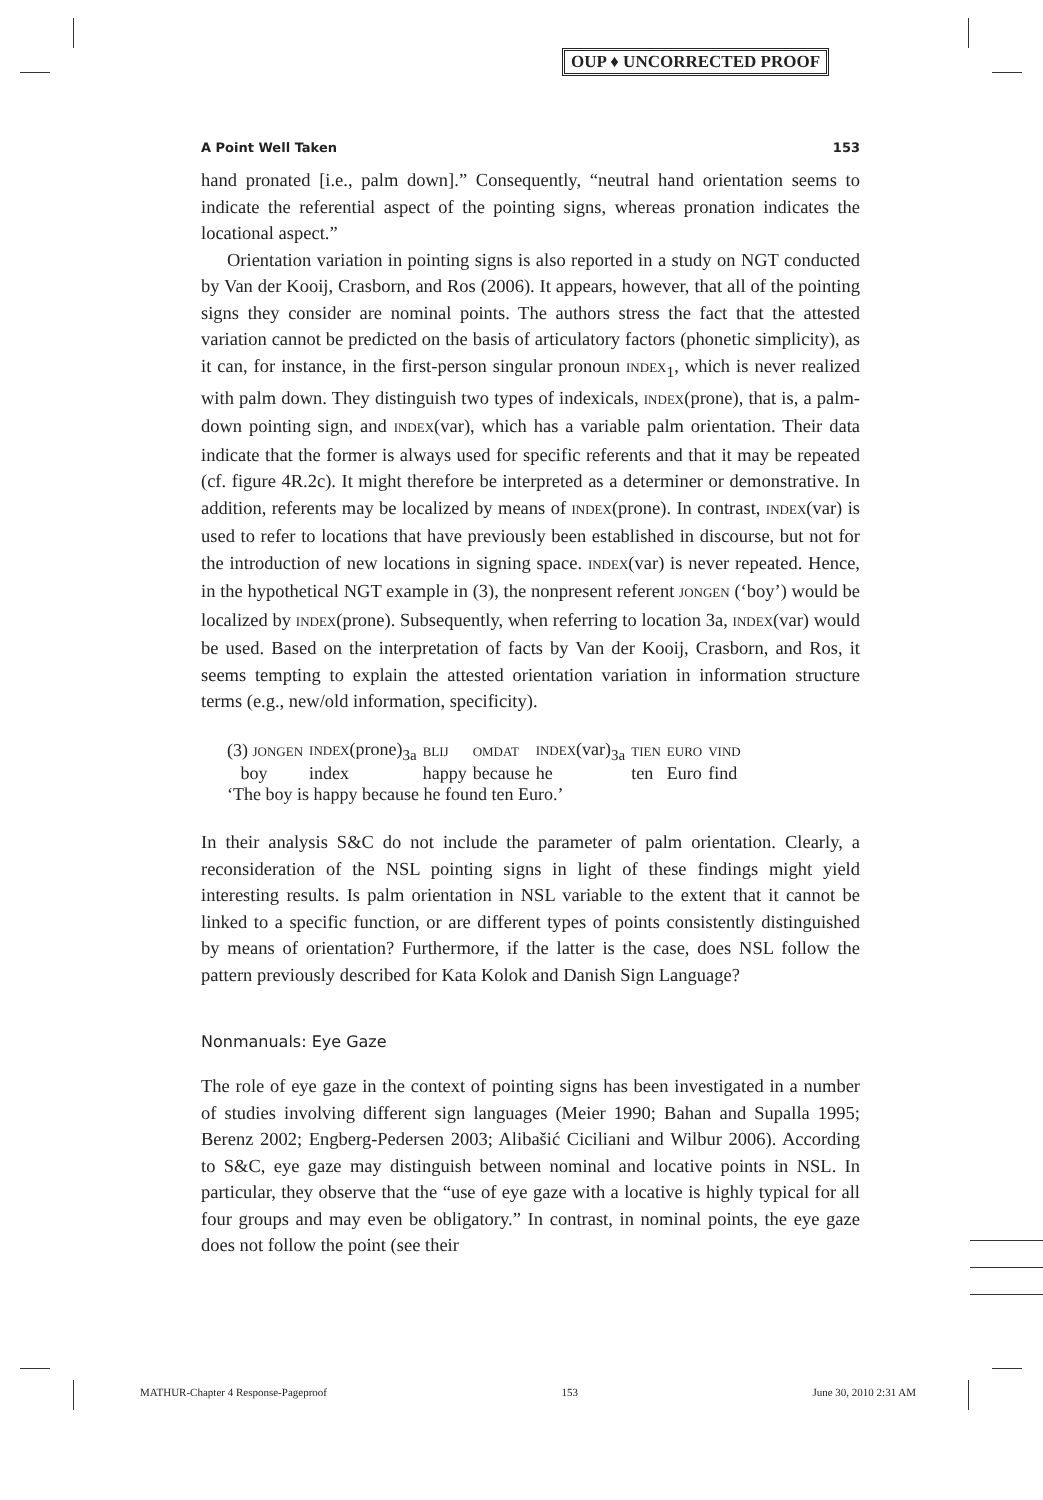OUP ♦ UNCORRECTED PROOF
A Point Well Taken 153
hand pronated [i.e., palm down].” Consequently, “neutral hand orientation seems to indicate the referential aspect of the pointing signs, whereas pronation indicates the locational aspect.”
Orientation variation in pointing signs is also reported in a study on NGT conducted by Van der Kooij, Crasborn, and Ros (2006). It appears, however, that all of the pointing signs they consider are nominal points. The authors stress the fact that the attested variation cannot be predicted on the basis of articulatory factors (phonetic simplicity), as it can, for instance, in the first-person singular pronoun INDEX<sub>1</sub>, which is never realized with palm down. They distinguish two types of indexicals, INDEX(prone), that is, a palm-down pointing sign, and INDEX(var), which has a variable palm orientation. Their data indicate that the former is always used for specific referents and that it may be repeated (cf. figure 4R.2c). It might therefore be interpreted as a determiner or demonstrative. In addition, referents may be localized by means of INDEX(prone). In contrast, INDEX(var) is used to refer to locations that have previously been established in discourse, but not for the introduction of new locations in signing space. INDEX(var) is never repeated. Hence, in the hypothetical NGT example in (3), the nonpresent referent JONGEN (‘boy’) would be localized by INDEX(prone). Subsequently, when referring to location 3a, INDEX(var) would be used. Based on the interpretation of facts by Van der Kooij, Crasborn, and Ros, it seems tempting to explain the attested orientation variation in information structure terms (e.g., new/old information, specificity).
| (3) JONGEN | INDEX (prone)<sub>3a</sub> | BLIJ | OMDAT | INDEX (var)<sub>3a</sub> | TIEN | EURO | VIND |
| boy | index | happy | because | he | ten | Euro | find |
‘The boy is happy because he found ten Euro.’
In their analysis S&C do not include the parameter of palm orientation. Clearly, a reconsideration of the NSL pointing signs in light of these findings might yield interesting results. Is palm orientation in NSL variable to the extent that it cannot be linked to a specific function, or are different types of points consistently distinguished by means of orientation? Furthermore, if the latter is the case, does NSL follow the pattern previously described for Kata Kolok and Danish Sign Language?
Nonmanuals: Eye Gaze
The role of eye gaze in the context of pointing signs has been investigated in a number of studies involving different sign languages (Meier 1990; Bahan and Supalla 1995; Berenz 2002; Engberg-Pedersen 2003; Alibašić Ciciliani and Wilbur 2006). According to S&C, eye gaze may distinguish between nominal and locative points in NSL. In particular, they observe that the “use of eye gaze with a locative is highly typical for all four groups and may even be obligatory.” In contrast, in nominal points, the eye gaze does not follow the point (see their
MATHUR-Chapter 4 Response-Pageproof 153 June 30, 2010 2:31 AM